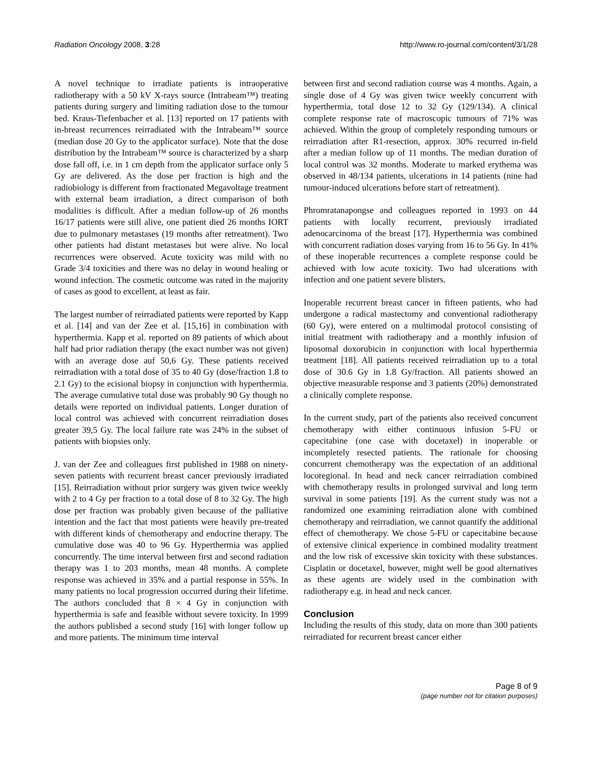Radiation Oncology 2008, 3:28 http://www.ro-journal.com/content/3/1/28
A novel technique to irradiate patients is intraoperative radiotherapy with a 50 kV X-rays source (Intrabeam™) treating patients during surgery and limiting radiation dose to the tumour bed. Kraus-Tiefenbacher et al. [13] reported on 17 patients with in-breast recurrences reirradiated with the Intrabeam™ source (median dose 20 Gy to the applicator surface). Note that the dose distribution by the Intrabeam™ source is characterized by a sharp dose fall off, i.e. in 1 cm depth from the applicator surface only 5 Gy are delivered. As the dose per fraction is high and the radiobiology is different from fractionated Megavoltage treatment with external beam irradiation, a direct comparison of both modalities is difficult. After a median follow-up of 26 months 16/17 patients were still alive, one patient died 26 months IORT due to pulmonary metastases (19 months after retreatment). Two other patients had distant metastases but were alive. No local recurrences were observed. Acute toxicity was mild with no Grade 3/4 toxicities and there was no delay in wound healing or wound infection. The cosmetic outcome was rated in the majority of cases as good to excellent, at least as fair.
The largest number of reirradiated patients were reported by Kapp et al. [14] and van der Zee et al. [15,16] in combination with hyperthermia. Kapp et al. reported on 89 patients of which about half had prior radiation therapy (the exact number was not given) with an average dose auf 50,6 Gy. These patients received reirradiation with a total dose of 35 to 40 Gy (dose/fraction 1.8 to 2.1 Gy) to the ecisional biopsy in conjunction with hyperthermia. The average cumulative total dose was probably 90 Gy though no details were reported on individual patients. Longer duration of local control was achieved with concurrent reirradiation doses greater 39,5 Gy. The local failure rate was 24% in the subset of patients with biopsies only.
J. van der Zee and colleagues first published in 1988 on ninety-seven patients with recurrent breast cancer previously irradiated [15]. Reirradiation without prior surgery was given twice weekly with 2 to 4 Gy per fraction to a total dose of 8 to 32 Gy. The high dose per fraction was probably given because of the palliative intention and the fact that most patients were heavily pre-treated with different kinds of chemotherapy and endocrine therapy. The cumulative dose was 40 to 96 Gy. Hyperthermia was applied concurrently. The time interval between first and second radiation therapy was 1 to 203 months, mean 48 months. A complete response was achieved in 35% and a partial response in 55%. In many patients no local progression occurred during their lifetime. The authors concluded that 8 × 4 Gy in conjunction with hyperthermia is safe and feasible without severe toxicity. In 1999 the authors published a second study [16] with longer follow up and more patients. The minimum time interval
between first and second radiation course was 4 months. Again, a single dose of 4 Gy was given twice weekly concurrent with hyperthermia, total dose 12 to 32 Gy (129/134). A clinical complete response rate of macroscopic tumours of 71% was achieved. Within the group of completely responding tumours or reirradiation after R1-resection, approx. 30% recurred in-field after a median follow up of 11 months. The median duration of local control was 32 months. Moderate to marked erythema was observed in 48/134 patients, ulcerations in 14 patients (nine had tumour-induced ulcerations before start of retreatment).
Phromratanapongse and colleagues reported in 1993 on 44 patients with locally recurrent, previously irradiated adenocarcinoma of the breast [17]. Hyperthermia was combined with concurrent radiation doses varying from 16 to 56 Gy. In 41% of these inoperable recurrences a complete response could be achieved with low acute toxicity. Two had ulcerations with infection and one patient severe blisters.
Inoperable recurrent breast cancer in fifteen patients, who had undergone a radical mastectomy and conventional radiotherapy (60 Gy), were entered on a multimodal protocol consisting of initial treatment with radiotherapy and a monthly infusion of liposomal doxorubicin in conjunction with local hyperthermia treatment [18]. All patients received reirradiation up to a total dose of 30.6 Gy in 1.8 Gy/fraction. All patients showed an objective measurable response and 3 patients (20%) demonstrated a clinically complete response.
In the current study, part of the patients also received concurrent chemotherapy with either continuous infusion 5-FU or capecitabine (one case with docetaxel) in inoperable or incompletely resected patients. The rationale for choosing concurrent chemotherapy was the expectation of an additional locoregional. In head and neck cancer reirradiation combined with chemotherapy results in prolonged survival and long term survival in some patients [19]. As the current study was not a randomized one examining reirradiation alone with combined chemotherapy and reirradiation, we cannot quantify the additional effect of chemotherapy. We chose 5-FU or capecitabine because of extensive clinical experience in combined modality treatment and the low risk of excessive skin toxicity with these substances. Cisplatin or docetaxel, however, might well be good alternatives as these agents are widely used in the combination with radiotherapy e.g. in head and neck cancer.
Conclusion
Including the results of this study, data on more than 300 patients reirradiated for recurrent breast cancer either
Page 8 of 9
(page number not for citation purposes)